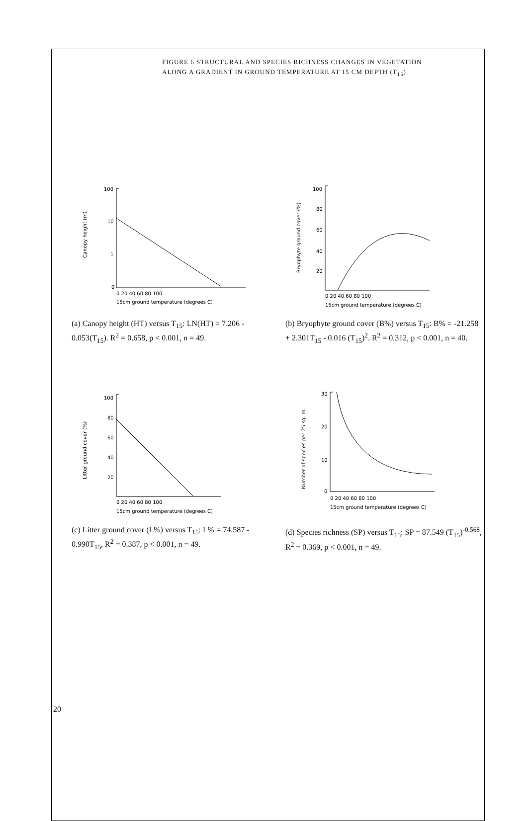FIGURE 6 STRUCTURAL AND SPECIES RICHNESS CHANGES IN VEGETATION
ALONG A GRADIENT IN GROUND TEMPERATURE AT 15 CM DEPTH (T<sub>15</sub>).
Canopy height (m)
100
10
1
0
0 20 40 60 80 100
15cm ground temperature (degrees C)
(a) Canopy height (HT) versus T<sub>15</sub>: LN(HT) = 7.206 - 0.053(T<sub>15</sub>). R<sup>2</sup> = 0.658, p < 0.001, n = 49.
Bryophyte ground cover (%)
100
80
60
40
20
0 20 40 60 80 100
15cm ground temperature (degrees C)
(b) Bryophyte ground cover (B%) versus T<sub>15</sub>: B% = -21.258 + 2.301T<sub>15</sub> - 0.016 (T<sub>15</sub>)<sup>2</sup>. R<sup>2</sup> = 0.312, p < 0.001, n = 40.
Litter ground cover (%)
100
80
60
40
20
0 20 40 60 80 100
15cm ground temperature (degrees C)
(c) Litter ground cover (L%) versus T<sub>15</sub>: L% = 74.587 - 0.990T<sub>15</sub>, R<sup>2</sup> = 0.387, p < 0.001, n = 49.
Number of species per 25 sq. m.
30
20
10
0
0 20 40 60 80 100
15cm ground temperature (degrees C)
(d) Species richness (SP) versus T<sub>15</sub>: SP = 87.549 (T<sub>15</sub>)<sup>-0.568</sup>, R<sup>2</sup> = 0.369, p < 0.001, n = 49.
20